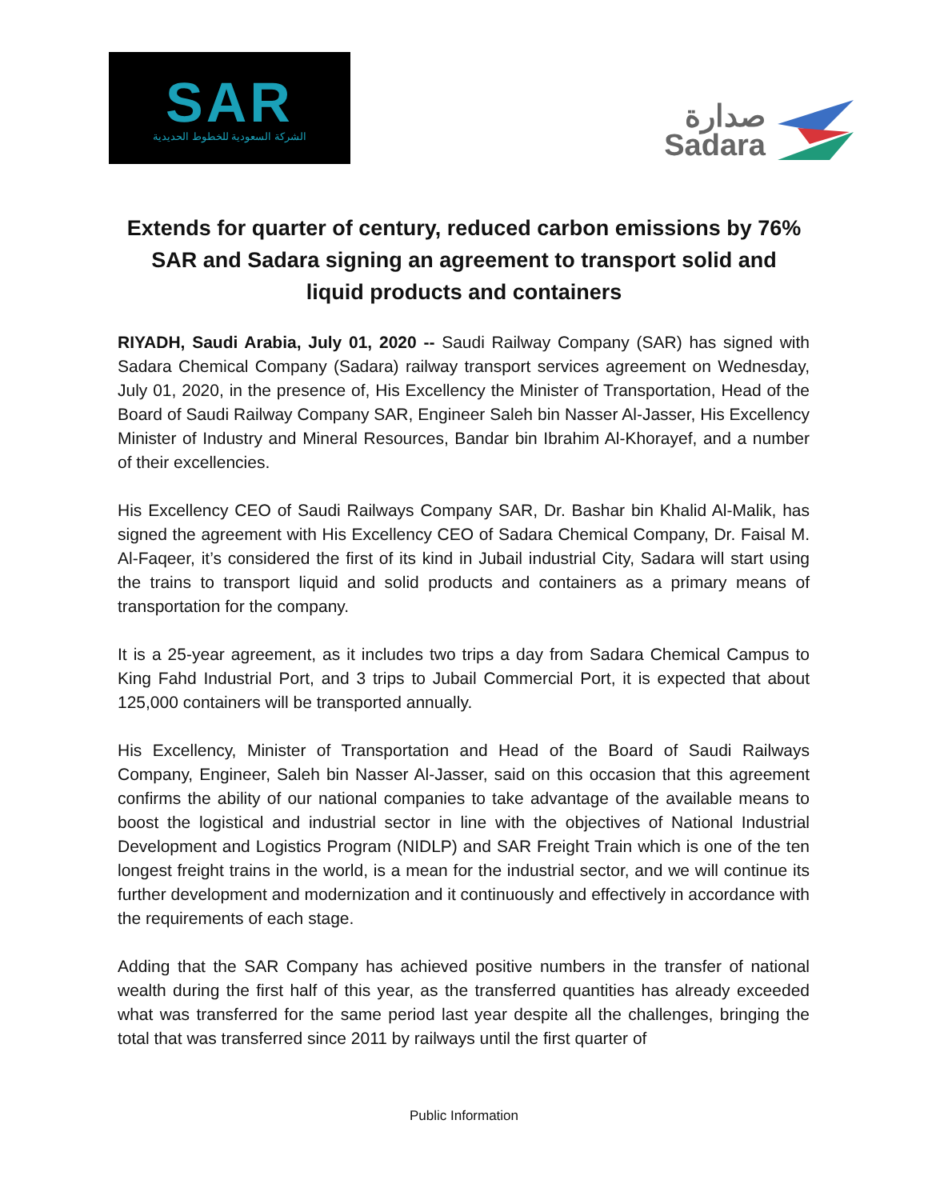SAR
الشركة السعودية للخطوط الحديدية
صدارة
Sadara
Extends for quarter of century, reduced carbon emissions by 76%
SAR and Sadara signing an agreement to transport solid and liquid products and containers
RIYADH, Saudi Arabia, July 01, 2020 -- Saudi Railway Company (SAR) has signed with Sadara Chemical Company (Sadara) railway transport services agreement on Wednesday, July 01, 2020, in the presence of, His Excellency the Minister of Transportation, Head of the Board of Saudi Railway Company SAR, Engineer Saleh bin Nasser Al-Jasser, His Excellency Minister of Industry and Mineral Resources, Bandar bin Ibrahim Al-Khorayef, and a number of their excellencies.
His Excellency CEO of Saudi Railways Company SAR, Dr. Bashar bin Khalid Al-Malik, has signed the agreement with His Excellency CEO of Sadara Chemical Company, Dr. Faisal M. Al-Faqeer, it’s considered the first of its kind in Jubail industrial City, Sadara will start using the trains to transport liquid and solid products and containers as a primary means of transportation for the company.
It is a 25-year agreement, as it includes two trips a day from Sadara Chemical Campus to King Fahd Industrial Port, and 3 trips to Jubail Commercial Port, it is expected that about 125,000 containers will be transported annually.
His Excellency, Minister of Transportation and Head of the Board of Saudi Railways Company, Engineer, Saleh bin Nasser Al-Jasser, said on this occasion that this agreement confirms the ability of our national companies to take advantage of the available means to boost the logistical and industrial sector in line with the objectives of National Industrial Development and Logistics Program (NIDLP) and SAR Freight Train which is one of the ten longest freight trains in the world, is a mean for the industrial sector, and we will continue its further development and modernization and it continuously and effectively in accordance with the requirements of each stage.
Adding that the SAR Company has achieved positive numbers in the transfer of national wealth during the first half of this year, as the transferred quantities has already exceeded what was transferred for the same period last year despite all the challenges, bringing the total that was transferred since 2011 by railways until the first quarter of
Public Information